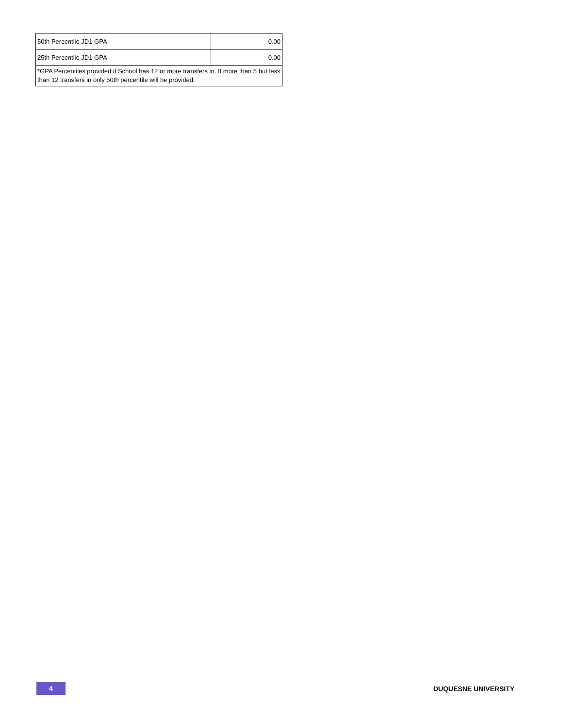| 50th Percentile JD1 GPA | 0.00 |
| 25th Percentile JD1 GPA | 0.00 |
| *GPA Percentiles provided if School has 12 or more transfers in. If more than 5 but less than 12 transfers in only 50th percentile will be provided. | |
4
DUQUESNE UNIVERSITY